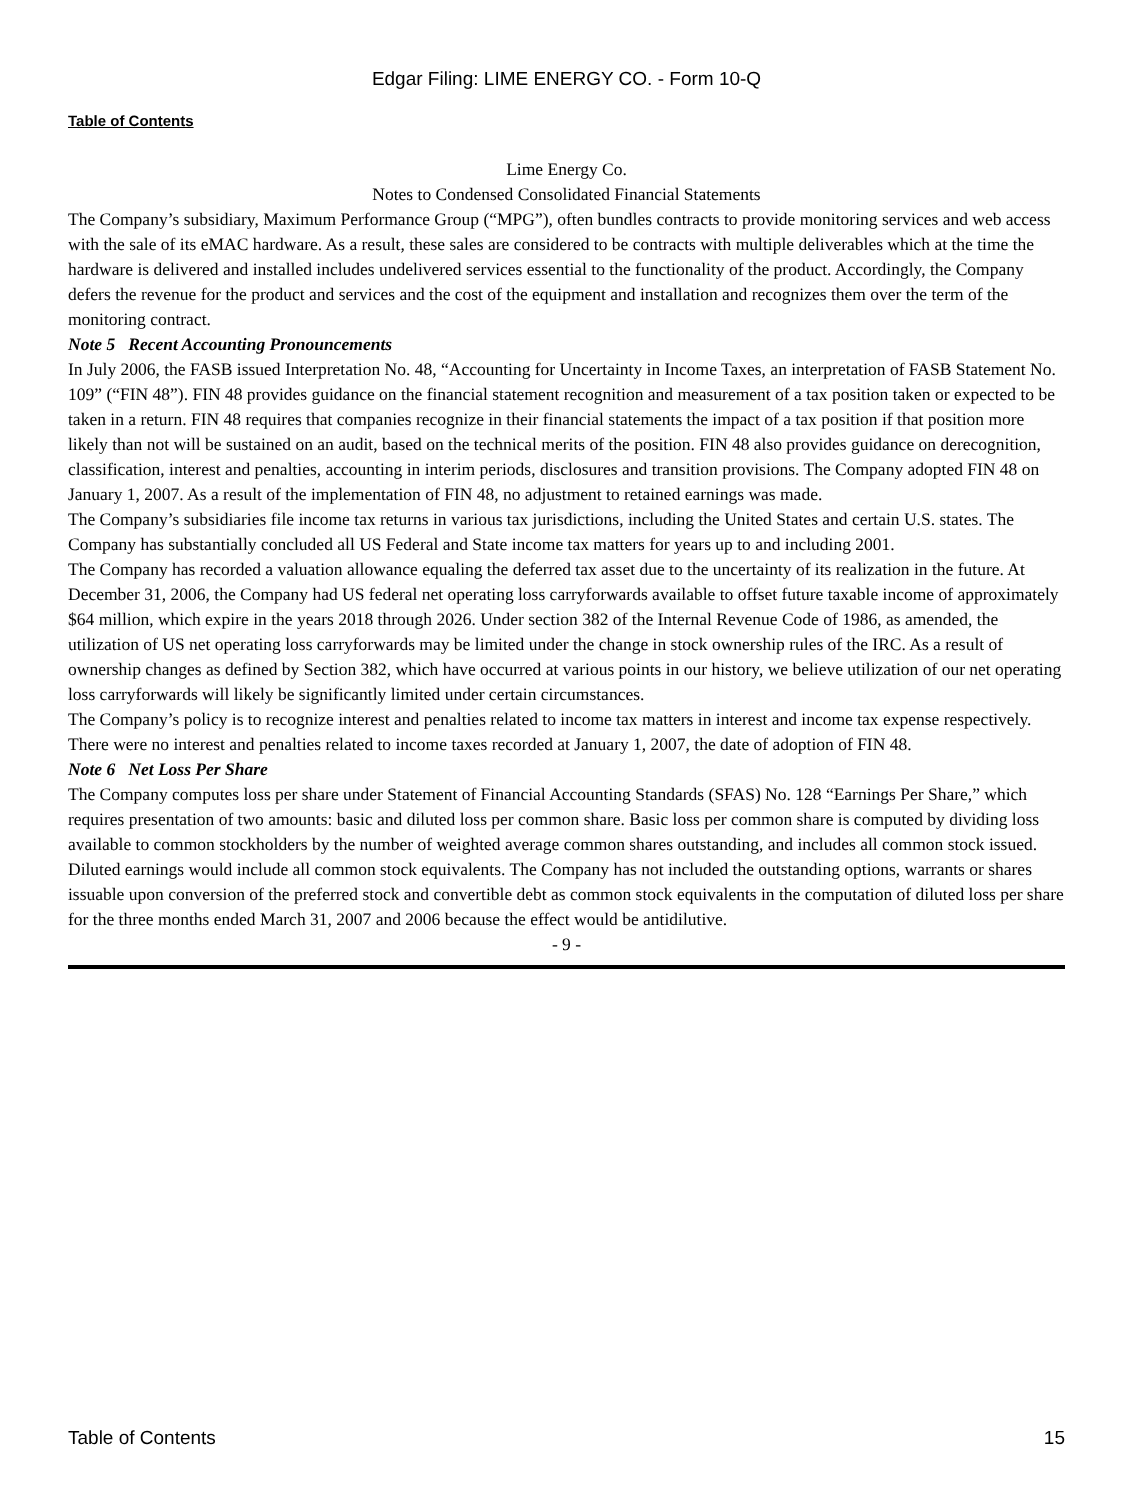Edgar Filing: LIME ENERGY CO. - Form 10-Q
Table of Contents
Lime Energy Co.
Notes to Condensed Consolidated Financial Statements
The Company’s subsidiary, Maximum Performance Group (“MPG”), often bundles contracts to provide monitoring services and web access with the sale of its eMAC hardware. As a result, these sales are considered to be contracts with multiple deliverables which at the time the hardware is delivered and installed includes undelivered services essential to the functionality of the product. Accordingly, the Company defers the revenue for the product and services and the cost of the equipment and installation and recognizes them over the term of the monitoring contract.
Note 5 Recent Accounting Pronouncements
In July 2006, the FASB issued Interpretation No. 48, “Accounting for Uncertainty in Income Taxes, an interpretation of FASB Statement No. 109” (“FIN 48”). FIN 48 provides guidance on the financial statement recognition and measurement of a tax position taken or expected to be taken in a return. FIN 48 requires that companies recognize in their financial statements the impact of a tax position if that position more likely than not will be sustained on an audit, based on the technical merits of the position. FIN 48 also provides guidance on derecognition, classification, interest and penalties, accounting in interim periods, disclosures and transition provisions. The Company adopted FIN 48 on January 1, 2007. As a result of the implementation of FIN 48, no adjustment to retained earnings was made.
The Company’s subsidiaries file income tax returns in various tax jurisdictions, including the United States and certain U.S. states. The Company has substantially concluded all US Federal and State income tax matters for years up to and including 2001.
The Company has recorded a valuation allowance equaling the deferred tax asset due to the uncertainty of its realization in the future. At December 31, 2006, the Company had US federal net operating loss carryforwards available to offset future taxable income of approximately $64 million, which expire in the years 2018 through 2026. Under section 382 of the Internal Revenue Code of 1986, as amended, the utilization of US net operating loss carryforwards may be limited under the change in stock ownership rules of the IRC. As a result of ownership changes as defined by Section 382, which have occurred at various points in our history, we believe utilization of our net operating loss carryforwards will likely be significantly limited under certain circumstances.
The Company’s policy is to recognize interest and penalties related to income tax matters in interest and income tax expense respectively. There were no interest and penalties related to income taxes recorded at January 1, 2007, the date of adoption of FIN 48.
Note 6 Net Loss Per Share
The Company computes loss per share under Statement of Financial Accounting Standards (SFAS) No. 128 “Earnings Per Share,” which requires presentation of two amounts: basic and diluted loss per common share. Basic loss per common share is computed by dividing loss available to common stockholders by the number of weighted average common shares outstanding, and includes all common stock issued. Diluted earnings would include all common stock equivalents. The Company has not included the outstanding options, warrants or shares issuable upon conversion of the preferred stock and convertible debt as common stock equivalents in the computation of diluted loss per share for the three months ended March 31, 2007 and 2006 because the effect would be antidilutive.
- 9 -
Table of Contents 15